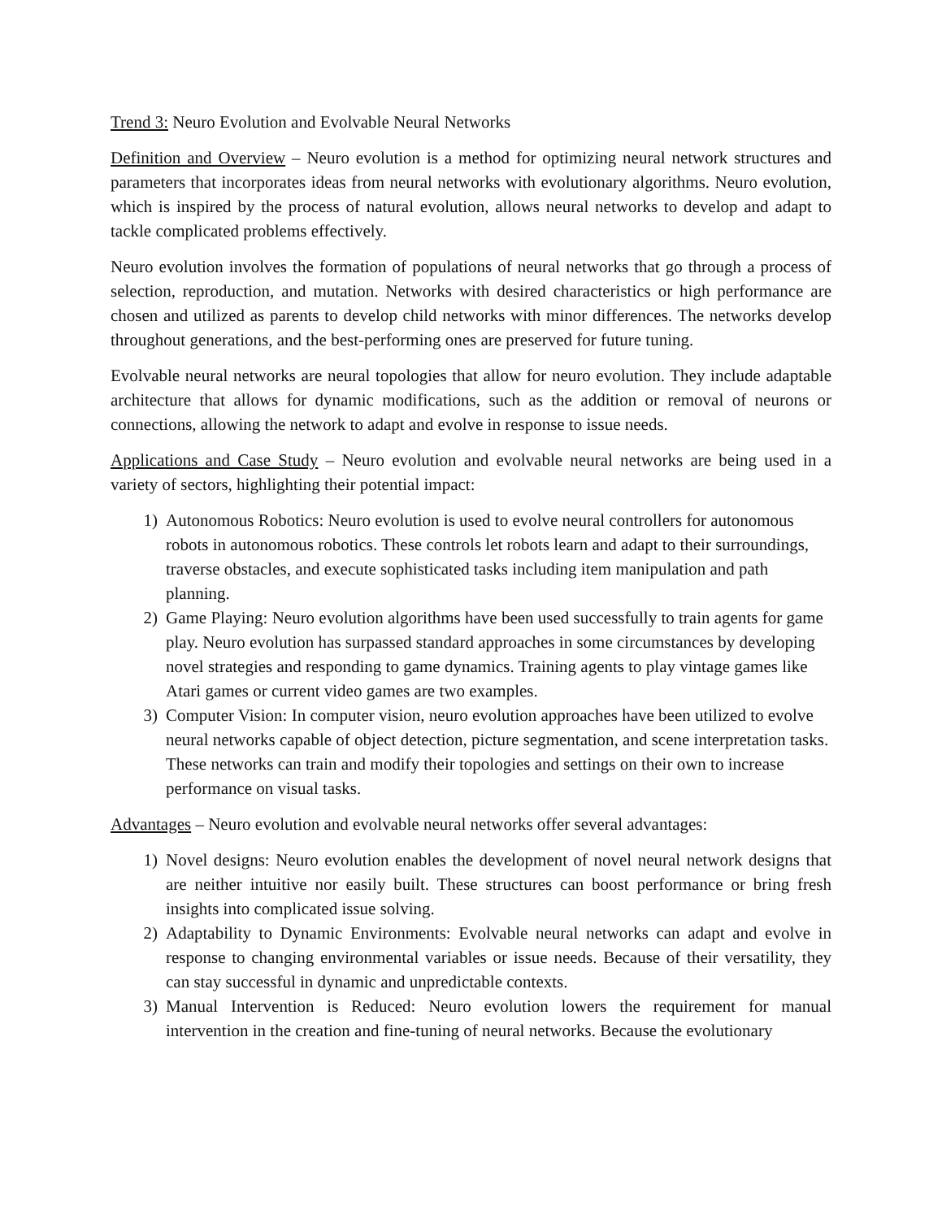Trend 3: Neuro Evolution and Evolvable Neural Networks
Definition and Overview – Neuro evolution is a method for optimizing neural network structures and parameters that incorporates ideas from neural networks with evolutionary algorithms. Neuro evolution, which is inspired by the process of natural evolution, allows neural networks to develop and adapt to tackle complicated problems effectively.
Neuro evolution involves the formation of populations of neural networks that go through a process of selection, reproduction, and mutation. Networks with desired characteristics or high performance are chosen and utilized as parents to develop child networks with minor differences. The networks develop throughout generations, and the best-performing ones are preserved for future tuning.
Evolvable neural networks are neural topologies that allow for neuro evolution. They include adaptable architecture that allows for dynamic modifications, such as the addition or removal of neurons or connections, allowing the network to adapt and evolve in response to issue needs.
Applications and Case Study – Neuro evolution and evolvable neural networks are being used in a variety of sectors, highlighting their potential impact:
1) Autonomous Robotics: Neuro evolution is used to evolve neural controllers for autonomous robots in autonomous robotics. These controls let robots learn and adapt to their surroundings, traverse obstacles, and execute sophisticated tasks including item manipulation and path planning.
2) Game Playing: Neuro evolution algorithms have been used successfully to train agents for game play. Neuro evolution has surpassed standard approaches in some circumstances by developing novel strategies and responding to game dynamics. Training agents to play vintage games like Atari games or current video games are two examples.
3) Computer Vision: In computer vision, neuro evolution approaches have been utilized to evolve neural networks capable of object detection, picture segmentation, and scene interpretation tasks. These networks can train and modify their topologies and settings on their own to increase performance on visual tasks.
Advantages – Neuro evolution and evolvable neural networks offer several advantages:
1) Novel designs: Neuro evolution enables the development of novel neural network designs that are neither intuitive nor easily built. These structures can boost performance or bring fresh insights into complicated issue solving.
2) Adaptability to Dynamic Environments: Evolvable neural networks can adapt and evolve in response to changing environmental variables or issue needs. Because of their versatility, they can stay successful in dynamic and unpredictable contexts.
3) Manual Intervention is Reduced: Neuro evolution lowers the requirement for manual intervention in the creation and fine-tuning of neural networks. Because the evolutionary